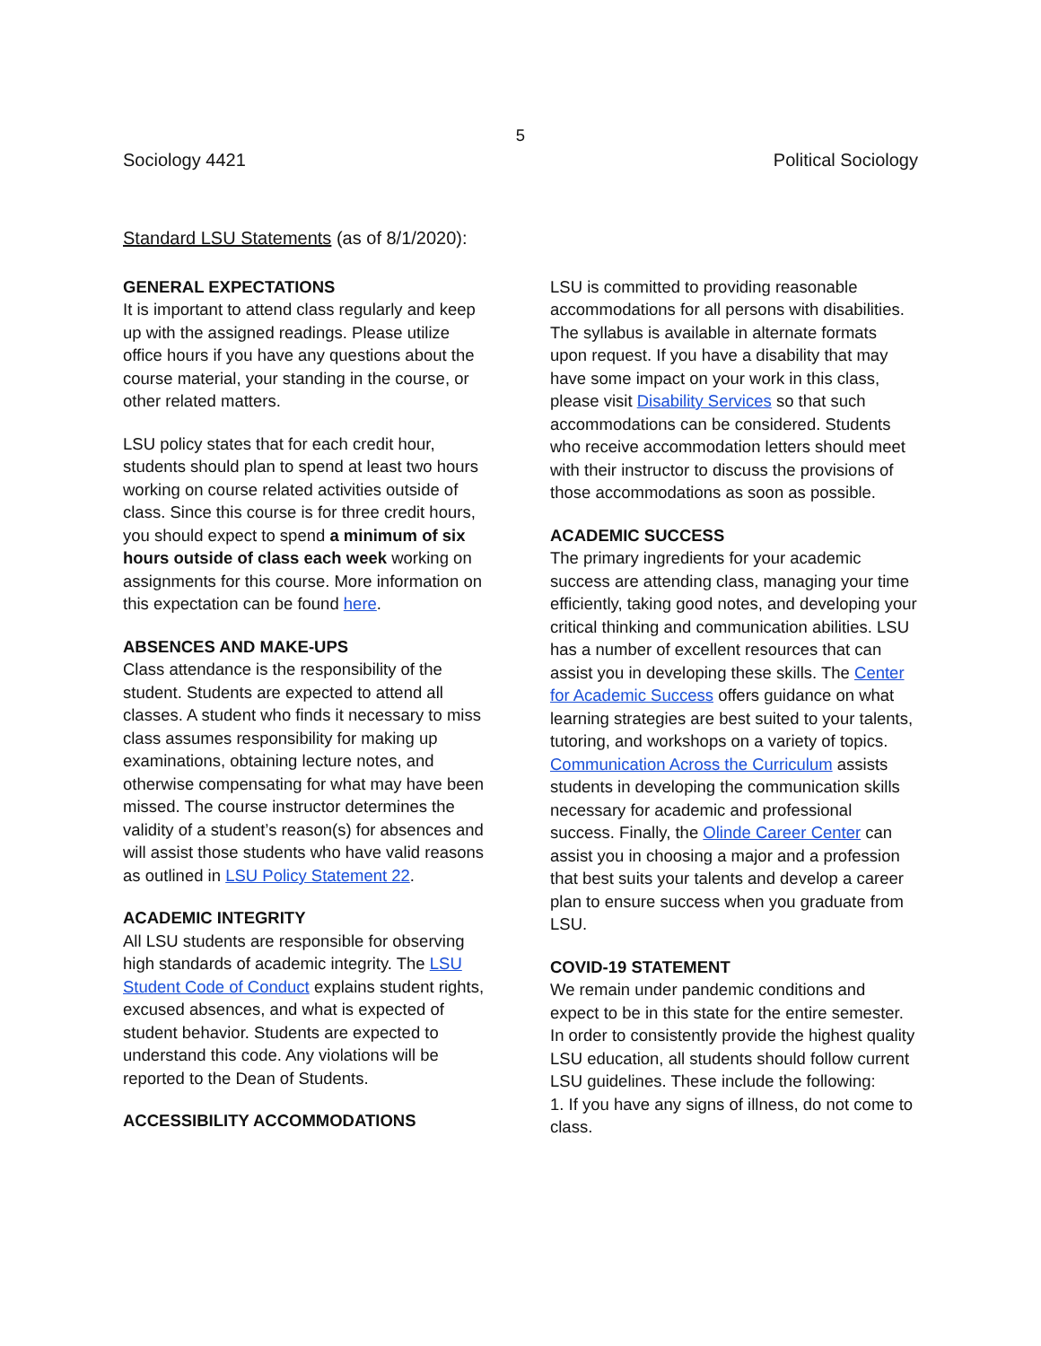5
Sociology 4421 Political Sociology
Standard LSU Statements (as of 8/1/2020):
GENERAL EXPECTATIONS
It is important to attend class regularly and keep up with the assigned readings. Please utilize office hours if you have any questions about the course material, your standing in the course, or other related matters.
LSU policy states that for each credit hour, students should plan to spend at least two hours working on course related activities outside of class. Since this course is for three credit hours, you should expect to spend a minimum of six hours outside of class each week working on assignments for this course. More information on this expectation can be found here.
ABSENCES AND MAKE-UPS
Class attendance is the responsibility of the student. Students are expected to attend all classes. A student who finds it necessary to miss class assumes responsibility for making up examinations, obtaining lecture notes, and otherwise compensating for what may have been missed. The course instructor determines the validity of a student’s reason(s) for absences and will assist those students who have valid reasons as outlined in LSU Policy Statement 22.
ACADEMIC INTEGRITY
All LSU students are responsible for observing high standards of academic integrity. The LSU Student Code of Conduct explains student rights, excused absences, and what is expected of student behavior. Students are expected to understand this code. Any violations will be reported to the Dean of Students.
ACCESSIBILITY ACCOMMODATIONS
LSU is committed to providing reasonable accommodations for all persons with disabilities. The syllabus is available in alternate formats upon request. If you have a disability that may have some impact on your work in this class, please visit Disability Services so that such accommodations can be considered. Students who receive accommodation letters should meet with their instructor to discuss the provisions of those accommodations as soon as possible.
ACADEMIC SUCCESS
The primary ingredients for your academic success are attending class, managing your time efficiently, taking good notes, and developing your critical thinking and communication abilities. LSU has a number of excellent resources that can assist you in developing these skills. The Center for Academic Success offers guidance on what learning strategies are best suited to your talents, tutoring, and workshops on a variety of topics. Communication Across the Curriculum assists students in developing the communication skills necessary for academic and professional success. Finally, the Olinde Career Center can assist you in choosing a major and a profession that best suits your talents and develop a career plan to ensure success when you graduate from LSU.
COVID-19 STATEMENT
We remain under pandemic conditions and expect to be in this state for the entire semester. In order to consistently provide the highest quality LSU education, all students should follow current LSU guidelines. These include the following:
1. If you have any signs of illness, do not come to class.